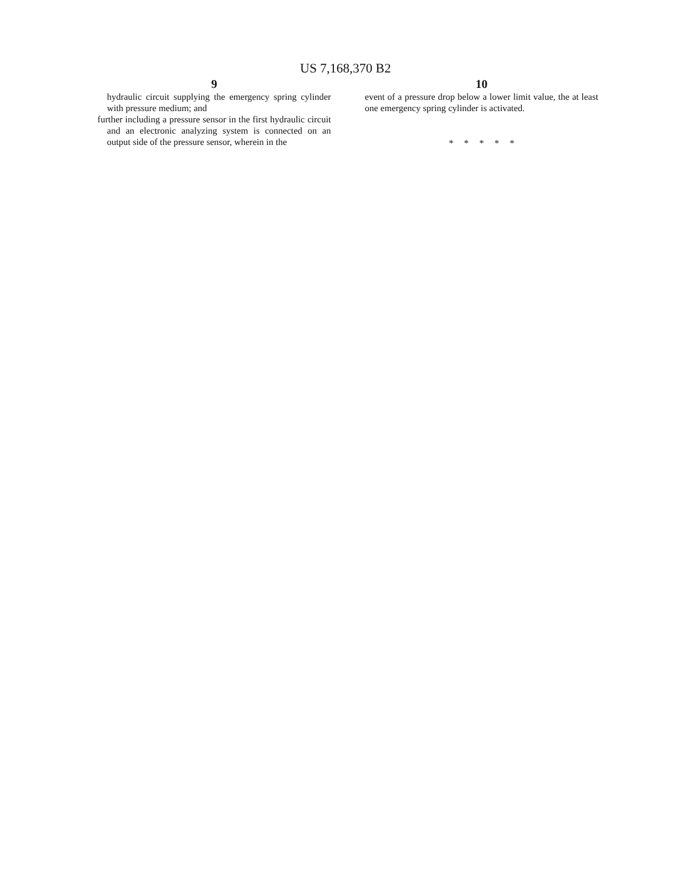US 7,168,370 B2
9
hydraulic circuit supplying the emergency spring cylinder with pressure medium; and
further including a pressure sensor in the first hydraulic circuit and an electronic analyzing system is connected on an output side of the pressure sensor, wherein in the
10
event of a pressure drop below a lower limit value, the at least one emergency spring cylinder is activated.
* * * * *